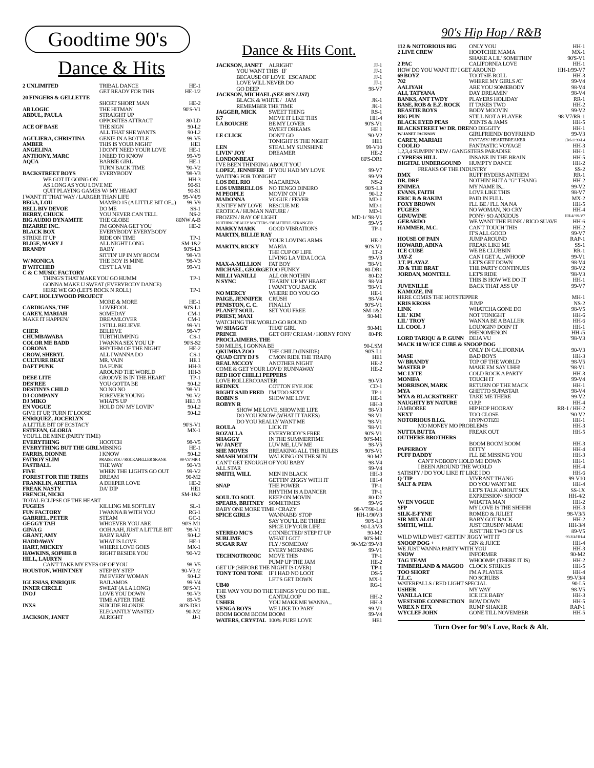Goodtime 90's
Dance & Hits
| 2 UNLIMITED | TRIBAL DANCE | HE-1 |
| | GET READY FOR THIS | HE-1/2 |
| 20 FINGERS & GELLETTE | | |
| | SHORT SHORT MAN | HE-2 |
| AB LOGIC | THE HITMAN | 90'S-V1 |
| ABDUL, PAULA | STRAIGHT UP | |
| | OPPOSITES ATTRACT | 80-LD |
| ACE OF BASE | THE SIGN | 90-L2 |
| | ALL THAT SHE WANTS | 90-L2 |
| AGULIERA, CHRISTINA | GENIE IN A BOTTLE | 99-V5 |
| AMBER | THIS IS YOUR NIGHT | HE1 |
| ANGELINA | I DON'T NEED YOUR LOVE | HE-1 |
| ANTHONY, MARC | I NEED TO KNOW | 99-V9 |
| AQUA | BARBIE GIRL | HE-1 |
| | TURN BACK TIME | '90-V2 |
| BACKSTREET BOYS | EVERYBODY | '98-V3 |
| WE GOT IT GOING ON | | HH-3 |
| AS LONG AS YOU LOVE ME | | 90-S1 |
| QUIT PLAYING GAMES W/ MY HEART | | 90-S1 |
| I WANT IT THAT WAY / LARGER THAN LIFE | | 99-V4/9 |
| BEGA, LOU | MAMBO #5 (A LITTLE BIT OF...) | 99-V9 |
| BELL BIV DEVOE | DO ME | SS-1 |
| BERRY, CHUCK | YOU NEVER CAN TELL | NS-2 |
| BIG AUDIO DYNAMITE | THE GLOBE | 80NW A-B |
| BIZARRE INC. | I'M GONNA GET YOU | HE-2 |
| BLACK BOX | EVERYBODY EVERYBODY | |
| STRIKE IT UP | RIDE ON TIME | TP-1 |
| BLIGE, MARY J | ALL NIGHT LONG | SM-1&2 |
| BRANDY | BABY | 90'S-L3 |
| | SITTIN' UP IN MY ROOM | '98-V3 |
| W/ MONICA | THE BOY IS MINE | '98-V3 |
| B'WITCHED | CES'T LA VIE | 99-V1 |
| C & C MUSIC FACTORY | | |
| THING'S THAT MAKE YOU GO HUMM | | TP-1 |
| GONNA MAKE U SWEAT (EVERYBODY DANCE) | | |
| HERE WE GO (LET'S ROCK N ROLL) | | TP-1 |
| CAPT. HOLLYWOOD PROJECT | | |
| | MORE & MORE | HE-1 |
| CARDIGANS, THE | LOVEFOOL | 90'S-L1 |
| CAREY, MARIAH | SOMEDAY | CM-1 |
| MAKE IT HAPPEN/ | DREAMLOVER | CM-1 |
| | I STILL BELIEVE | 99-V1 |
| CHER | BELIEVE | 98-V7 |
| CHUMBAWABA | TUBTHUMPING | CS-1 |
| COLOR ME BADD | I WANNA SEX YOU UP | 90'S-S2 |
| CORONA | RHYTHM OF THE NIGHT | HE-2 |
| CROW, SHERYL | ALL I WANNA DO | CS-1 |
| CULTURE BEAT | MR. VAIN | HE 1 |
| DAFT PUNK | DA FUNK | HH-3 |
| | AROUND THE WORLD | HH-3 |
| DEEE LITE | GROOVE IS IN THE HEART | TP-1 |
| DES'REE | YOU GOTTA BE | 90-L2 |
| DESTINYS CHILD | NO NO NO | '98-V1 |
| DJ COMPANY | FOREVER YOUNG | '90-V2 |
| DJ MIKO | WHAT'S UP | HE1 /3 |
| EN VOGUE | HOLD ON/ MY LOVIN' | 90-L2 |
| GIVE IT UP, TURN IT LOOSE | | 90-L2 |
| ENRIQUEZ, JOCERLYN | | |
| A LITTLE BIT OF ECSTACY | | 90'S-V1 |
| ESTEFAN, GLORIA | | MX-1 |
| YOU'LL BE MINE (PARTY TIME) | | |
| EVERYTHING | HOOTCH | 98-V5 |
| EVERYTHING BUT THE GIRL | MISSING | HE-1 |
| FARRIS, DIONNE | I KNOW | 90-L2 |
| FATBOY SLIM | PRAISE YOU / ROCKAFELLER SKANK | 99-V3/ MR-1 |
| FASTBALL | THE WAY | 90-V3 |
| FIVE | WHEN THE LIGHTS GO OUT | 99-V2 |
| FOREST FOR THE TREES | DREAM | 90-M2 |
| FRANKLIN, ARETHA | A DEEPER LOVE | HE-2 |
| FREAK NASTY | DA' DIP | HE1 |
| FRENCH, NICKI | | SM-1&2 |
| TOTAL ECLIPSE OF THE HEART | | |
| FUGEES | KILLING ME SOFTLEY | SL-1 |
| FUN FACTORY | I WANNA B WITH YOU | RG-1 |
| GABRIEL, PETER | STEAM | GC-1 |
| GEGGY TAH | WHOEVER YOU ARE | 90'S-M1 |
| GINA G | OOH AAH, JUST A LITTLE BIT | '98-V1 |
| GRANT, AMY | BABY BABY | 90-L2 |
| HADDAWAY | WHAT IS LOVE | HE-1 |
| HART, MICKEY | WHERE LOVE GOES | MX-1 |
| HAWKINS, SOPHIE B | RIGHT BESIDE YOU | '90-V2 |
| HILL, LAURYN | | |
| CAN'T TAKE MY EYES OF OF YOU | | 98-V5 |
| HOUSTON, WHINTNEY | STEP BY STEP | 90-V3 /2 |
| | I'M EVERY WOMAN | 90-L2 |
| IGLESIAS, ENRIQUE | BAILAMOS | 99-V4 |
| INNER CIRCLE | SWEAT (A LA LONG) | 90'S-V1 |
| INOJ | LOVE YOU DOWN | 90-V3 |
| | TIME AFTER TIME | 89-V5 |
| INXS | SUICIDE BLONDE | 80'S-DR1 |
| | ELEGANTLY WASTED | 90-M2 |
| JACKSON, JANET | ALRIGHT | JJ-1 |
Dance & Hits Cont.
| JACKSON, JANET | ALRIGHT | JJ-1 |
| YOU WANT THIS IF | | JJ-1 |
| BECAUSE OF LOVE ESCAPADE | | JJ-1 |
| LOVE WILL NEVER DO | | JJ-1 |
| GO DEEP | | 98-V7 |
| JACKSON, MICHAEL (SEE 80'S LIST) | | |
| BLACK & WHITE / JAM | | JK-1 |
| REMEMBER THE TIME | | JK-1 |
| JAGGER, MICK | SWEET THING | RS-1 |
| K7 | MOVE IT LIKE THIS | HH-4 |
| LA BOUCHE | BE MY LOVER | 90'S-V1 |
| | SWEET DREAMS | HE 1 |
| LE CLICK | DON'T GO | '90-V2 |
| | TONIGHT IS THE NIGHT | HE1 |
| LEN | STEAL MY SUNSHINE | 99-V10 |
| LIVIN' JOY | DREAMER | HE-2 |
| LONDONBEAT | | 80'S-DR1 |
| I'VE BEEN THINKING ABOUT YOU | | |
| LOPEZ, JENNIFER | IF YOU HAD MY LOVE | 99-V7 |
| WAITING FOR TONIGHT | | 99-V9 |
| LOS DEL RIO | MACARENA | NS-2 |
| LOS UMBRELLOS | NO TENGO DINERO | 90'S-L3 |
| M PEOPLE | MOVIN' ON UP | 90-L2 |
| MADONNA | VOGUE / FEVER | MD-1 |
| JUSTIFY MY LOVE | RESCUE ME | MD-1 |
| EROTICA / HUMAN NATURE / | | MD-1 |
| FROZEN / RAY OF LIGHT | | MD-1/ '98-V1 |
| NOTHING REALLY MATTERS / BEAUTIFUL STRANGER | | 99-V5 |
| MARKY MARK | GOOD VIBRATIONS | TP-1 |
| MARTIN, BILLIE RAY | | |
| | YOUR LOVING ARMS | HE-2 |
| MARTIN, RICKY | MARIA | 90'S-V1 |
| | THE CUP OF LIFE | LT-2 |
| | LIVING LA VIDA LOCA | 99-V3 |
| MAX-A-MILLION | FAT BOY | '98-V1 |
| MICHAEL, GEORGE | TOO FUNKY | 80-DR1 |
| MILLI VANILLI | ALL OR NOTHIN | 80-D2 |
| N SYNC | TEARIN' UP MY HEART | 98-V4 |
| | I WANT YOU BACK | '98-V1 |
| NO MERCY | WHERE DO YOU GO | HE-1 |
| PAIGE, JENNIFER | CRUSH | 98-V4 |
| PENISTON, C. C. | FINALLY | 90'S-V1 |
| PLANET SOUL | SET YOU FREE | SM-1&2 |
| PRIEST, MAXI | | 90-M1 |
| WATCHING THE WORLD GO ROUND | | |
| W/ SHAGGY | THAT GIRL | 90-M1 |
| PRINCE | GET OFF/ CREAM / HORNY PONY | 80-PR |
| PROCLAIMERS, THE | | |
| 500 MILES, I GONNA BE | | 90-LSM |
| QKUMBA ZOO | THE CHILD (INSIDE) | 90'S-L1 |
| QUAD CITY DJ'S | C'MON RIDE THE TRAIN) | HE1 |
| REAL MCCOY | ANOTHER NIGHT | HE-2 |
| COME & GET YOUR LOVE/ RUNNAWAY | | HE-2 |
| RED HOT CHILLI PEPPERS | | |
| LOVE ROLLERCOASTER | | 90-V3 |
| REDNEX | COTTON EYE JOE | CD-1 |
| RIGHT SAID FRED | I'M TOO SEXY | TP-1 |
| ROBIN S | SHOW ME LOVE | HE-1 |
| ROBYN R | | HH-3 |
| SHOW ME LOVE, SHOW ME LIFE | | 98-V3 |
| DO YOU KNOW (WHAT IT TAKES) | | '98-V1 |
| DO YOU REALLY WANT ME | | '98-V1 |
| ROULA | LICK IT | '98-V1 |
| ROZALLA | EVERYBODY'S FREE | 90'S-V1 |
| SHAGGY | IN THE SUMMERTIME | 90'S-M1 |
| W/ JANET | LUV ME, LUV ME | 98-V5 |
| SHE MOVES | BREAKING ALL THE RULES | 90'S-V1 |
| SMASH MOUTH | WALKING ON THE SUN | 90-M2 |
| CAN'T GET ENOUGH OF YOU BABY | | 98-V4 |
| ALL STAR | | 99-V4 |
| SMITH, WILL | MEN IN BLACK | HH-3 |
| | GETTIN' ZIGGY WITH IT | HH-4 |
| SNAP | THE POWER | TP-1 |
| | RHYTHM IS A DANCER | TP-1 |
| SOUL TO SOUL | KEEP ON MOVIN | 80-D2 |
| SPEARS, BRITNEY | SOMETIMES | 99-V6 |
| BABY ONE MORE TIME / CRAZY | | 98-V7/90-L4 |
| SPICE GIRLS | WANNABE/ STOP | HH-1/90V3 |
| | SAY YOU'LL BE THERE | 90'S-L3 |
| | SPICE UP YOUR LIFE | 90-L3/V3 |
| STEREO MC'S | CONNECTED/ STEP IT UP | 90-M2 |
| SUBLIME | WHAT I GOT | 90'S-M1 |
| SUGAR RAY | FLY / SOMEDAY | 90-M2/ 99-V8 |
| | EVERY MORNING | 99-V1 |
| TECHNOTRONIC | MOVE THIS | TP-1 |
| | PUMP UP THE JAM | HE-2 |
| GET UP (BEFORE THE NIGHT IS OVER) | | TP-1 |
| TONY TONI TONE | IF I HAD NO LOOT | DS-5 |
| | LET'S GET DOWN | MX-1 |
| UB40 | | RG-1 |
| THE WAY YOU DO THE THINGS YOU DO THE.. | | |
| US3 | CANTALOOP | HH-2 |
| USHER | YOU MAKE ME WANNA... | HH-3 |
| VENGA BOYS | WE LIKE TO PARY | 99-V1 |
| BOOM BOOM BOOM BOOM | | 99-V4 |
| WATERS, CRYSTAL | 100% PURE LOVE | HE1 |
90's Hip Hop / R&B
| 112 & NOTORIOUS BIG | ONLY YOU | HH-1 |
| 2 LIVE CREW | HOOTCHIE MAMA | MX-1 |
| | SHAKE A LIL' SOMETHIN' | 90'S-V1 |
| 2 PAC | CALIFORNIA LOVE | HH-1 |
| HOW DO YOU WANT IT/ I GET AROUND | | HH-1/99-V7 |
| 69 BOYZ | TOOTSIE ROLL | HH-3 |
| 702 | WHERE MY GIRLS AT | 99-V4 |
| AALIYAH | ARE YOU SOMEBODY | 98-V4 |
| ALI, TATYANA | DAY DREAMIN' | 98-V4 |
| BANKS, ANT TWDY | PLAYERS HOLIDAY | RR-1 |
| BASE, ROB & E.Z. ROCK | IT TAKES TWO | HH-2 |
| BEASTIE BOYS | BODY MOOVIN | 99-V2 |
| BIG PUN | STILL NOT A PLAYER | 98-V7/RR-1 |
| BLACK EYED PEAS | JOINTS & JAMS | HH-5 |
| BLACKSTREET W/ DR. DRE | NO DIGGITY | HH-1 |
| W/ JANET JACKSON | GIRLFRIEND/ BOYFRIEND | 99-V3 |
| CAREY, MARIAH | FANTASY/ HEARTBREAKER | CM-1/ 99-L4 |
| COOLIO | FANTASTIC VOYAGE | HH-3 |
| 1,2,3,4 SUMPIN' NEW / GANGSTERS PARADISE | | HH-1 |
| CYPRESS HILL | INSANE IN THE BRAIN | HH-5 |
| DIGITAL UNDERGOUND | HUMPTY DANCE | HH-2 |
| FREAKS OF THE INDUSTRY | | SS-2 |
| DMX | RUFF RYDERS ANTHEM | RR-1 |
| DR. DRE | NOTHIN' BUT A "G" THANG | HH-2 |
| ENIMEA | MY NAME IS... | 99-V2 |
| EVANS, FAITH | LOVE LIKE THIS | 98-V7 |
| ERIC B & RAKIM | PAID IN FULL | MX-2 |
| FOXY BROWN | I'LL BE / I'LL NA NA | HH-5 |
| FUGEES | NO WOMAN, NO CRY | HH-4 |
| GINUWINE | PONY/ SO ANXIOUS | HH-4/ 99-V7 |
| GERARDO | WE WANT THE FUNK / RICO SUAVE | HH-6 |
| HAMMER, M.C. | CAN'T TOUCH THIS | HH-2 |
| | IT'S ALL GOOD | 99-V7 |
| HOUSE OF PAIN | JUMP AROUND | RAP-1 |
| HOWARD, ADINA | FREAK LIKE ME | SS-1 |
| ICE CUBE | WE BE CLUBBIN | RR-1 |
| JAY-Z | CAN I GET A....WHOOP | 99-V1 |
| J.T. PLAYAZ | LET'S GET DOWN | 98-V4 |
| JD & THE BRAT | THE PARTY CONTINUES | 98-V2 |
| JORDAN, MONTELL | LET'S RIDE | '98-V3 |
| | THIS IS HOW WE DO IT | HH-1 |
| JUVENILLE | BACK THAT ASS UP | 99-V7 |
| KAMOZE, INI | | |
| HERE COMES THE HOTSTEPPER | | MH-1 |
| KRIS KROSS | JUMP | NS-2 |
| LINK | WHATCHA GONE DO | 98-V5 |
| LIL' KIM | NOT TONIGHT | HH-6 |
| LIL' TROY | WANNA BE A BALLER | HH-6 |
| LL COOL J | LOUNGIN'/ DOIN' IT | HH-1 |
| | PHENOMENON | HH-/5 |
| LORD TARIQU & P. GUNN | DEJA VU | '98-V3 |
| MACK 10 W/ ICE CUBE & SNOOP DOG | | |
| | ONLY IN CALIFORNIA | 90-V3 |
| MASE | BAD BOYS | HH-3 |
| W/ BRANDY | TOP OF THE WORLD | 98-V5 |
| MASTER P | MAKE EM SAY UHH! | '98-V1 |
| MC LYTE | COLD ROCK A PARTY | HH-3 |
| MONIFA | TOUCH IT | 99-V4 |
| MORRISON, MARK | RETURN OF THE MACK | HH-1 |
| MYA | GHETTO SUPASTAR | 98-V4 |
| MYA & BLACKSTREET | TAKE ME THERE | 99-V2 |
| NAUGHTY BY NATURE | O.P.P. | HH-4 |
| JAMBOREE | HIP HOP HOORAY | RR-1 / HH-2 |
| NEXT | TOO CLOSE | '90-V2 |
| NOTORIOUS B.I.G. | HYPNOTIZE | HH-1 |
| MO MONEY MO PROBLEMS | | HH-3 |
| NUTTA BUTTA | FREAK OUT | HH-5 |
| OUTHERE BROTHERS | | |
| | BOOM BOOM BOOM | HH-3 |
| PAPERBOY | DITTY | HH-4 |
| PUFF DADDY | I'LL BE MISSING YOU | HH-3 |
| CAN'T NOBODY HOLD ME DOWN | | HH-1 |
| I BEEN AROUND THE WORLD | | HH-4 |
| SATISIFY / DO YOU LIKE IT LIKE I DO | | HH-6 |
| Q-TIP | VIVRANT THANG | 99-V10 |
| SALT & PEPA | DO YOU WANT ME | HH-4 |
| | LET'S TALK ABOUT SEX | SS-1X |
| | EXPRESSION/ SHOOP | HH-4/2 |
| W/ EN VOGUE | WHATTA MAN | HH-2 |
| SFP | MY LOVE IS THE SHHHH | HH-3 |
| SILK-E-FYNE | ROMEO & JULIET | 98-V3/5 |
| SIR MIX ALOT | BABY GOT BACK | HH-2 |
| SMITH, WILL | JUST CRUSIN'/ MIAMI | HH-3/4 |
| | JUST THE TWO OF US | 89-V5 |
| WILD WILD WEST /GETTIN' JIGGY WIT IT | | 99-V4/HH-4 |
| SNOOP DOG + | GIN & JUICE | HH-4 |
| WE JUST WANNA PARTY WITH YOU | | HH-3 |
| SNOW | INFORMER | 90-M2 |
| TAG TEAM | WHOOMP! (THERE IT IS) | HH-2 |
| TIMBERLAND & MAGOO | CLOCK STRIKES | HH-5 |
| TOO SHORT | I'M A PLAYER | HH-4 |
| T.L.C. | NO SCRUBS | 99-V3/4 |
| WATERFALLS / RED LIGHT SPECIAL | | 90-L5 |
| USHER | MY WAY | 98-V5 |
| VANILLA ICE | ICE ICE BABY | HH-3 |
| WESTSIDE CONNECTION | BOW DOWN | HH-5 |
| WREX N EFX | RUMP SHAKER | RAP-1 |
| WYCLEF JOHN | GONE TILL NOVEMBER | HH-5 |
Turn Over for 90's Love, Rock & Alt.